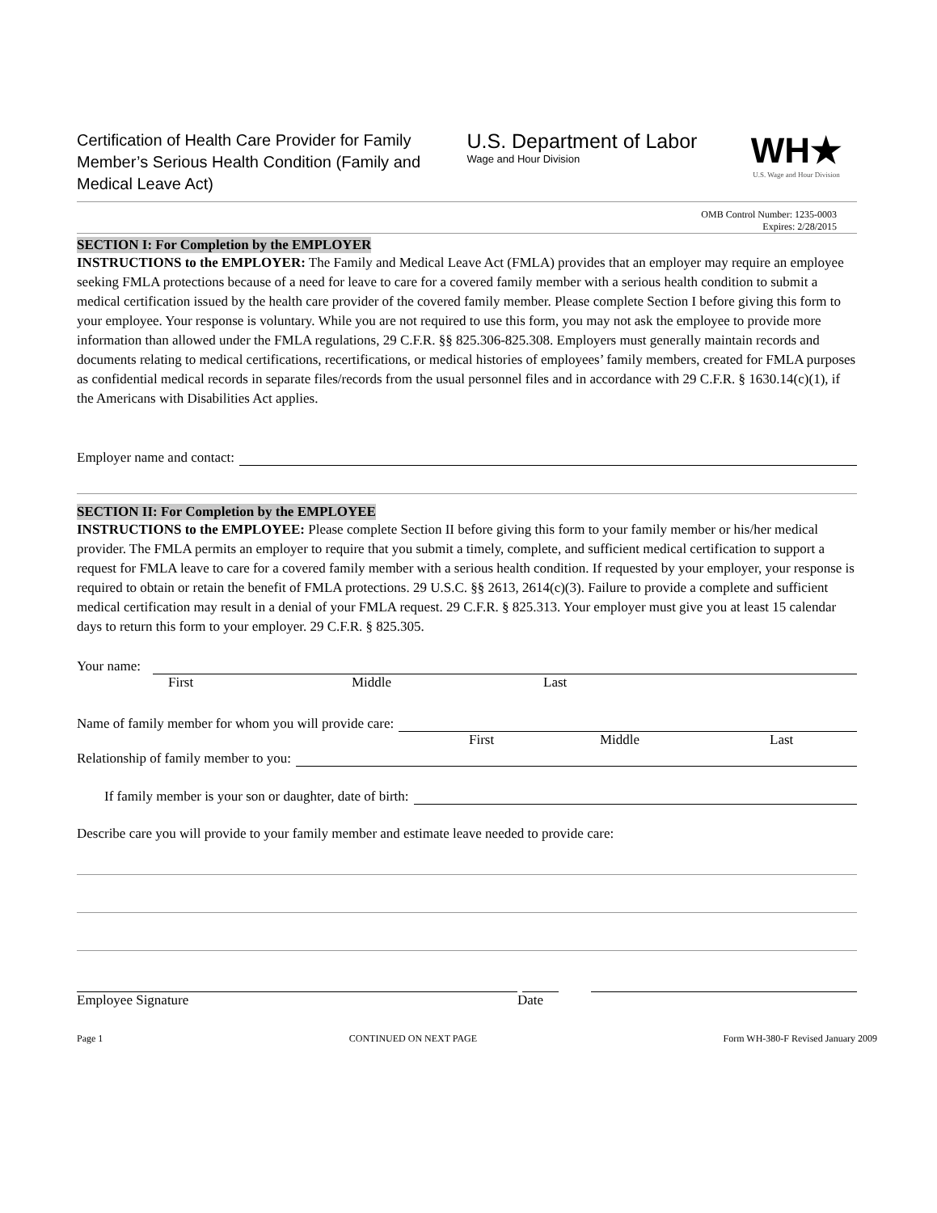Certification of Health Care Provider for Family Member’s Serious Health Condition (Family and Medical Leave Act)
U.S. Department of Labor
Wage and Hour Division
WH★
U.S. Wage and Hour Division
OMB Control Number: 1235-0003
Expires: 2/28/2015
SECTION I: For Completion by the EMPLOYER
INSTRUCTIONS to the EMPLOYER: The Family and Medical Leave Act (FMLA) provides that an employer may require an employee seeking FMLA protections because of a need for leave to care for a covered family member with a serious health condition to submit a medical certification issued by the health care provider of the covered family member. Please complete Section I before giving this form to your employee. Your response is voluntary. While you are not required to use this form, you may not ask the employee to provide more information than allowed under the FMLA regulations, 29 C.F.R. §§ 825.306-825.308. Employers must generally maintain records and documents relating to medical certifications, recertifications, or medical histories of employees’ family members, created for FMLA purposes as confidential medical records in separate files/records from the usual personnel files and in accordance with 29 C.F.R. § 1630.14(c)(1), if the Americans with Disabilities Act applies.
Employer name and contact:
SECTION II: For Completion by the EMPLOYEE
INSTRUCTIONS to the EMPLOYEE: Please complete Section II before giving this form to your family member or his/her medical provider. The FMLA permits an employer to require that you submit a timely, complete, and sufficient medical certification to support a request for FMLA leave to care for a covered family member with a serious health condition. If requested by your employer, your response is required to obtain or retain the benefit of FMLA protections. 29 U.S.C. §§ 2613, 2614(c)(3). Failure to provide a complete and sufficient medical certification may result in a denial of your FMLA request. 29 C.F.R. § 825.313. Your employer must give you at least 15 calendar days to return this form to your employer. 29 C.F.R. § 825.305.
Your name:
First Middle Last
Name of family member for whom you will provide care:
First Middle Last
Relationship of family member to you:
If family member is your son or daughter, date of birth:
Describe care you will provide to your family member and estimate leave needed to provide care:
Employee Signature Date
Page 1 CONTINUED ON NEXT PAGE Form WH-380-F Revised January 2009